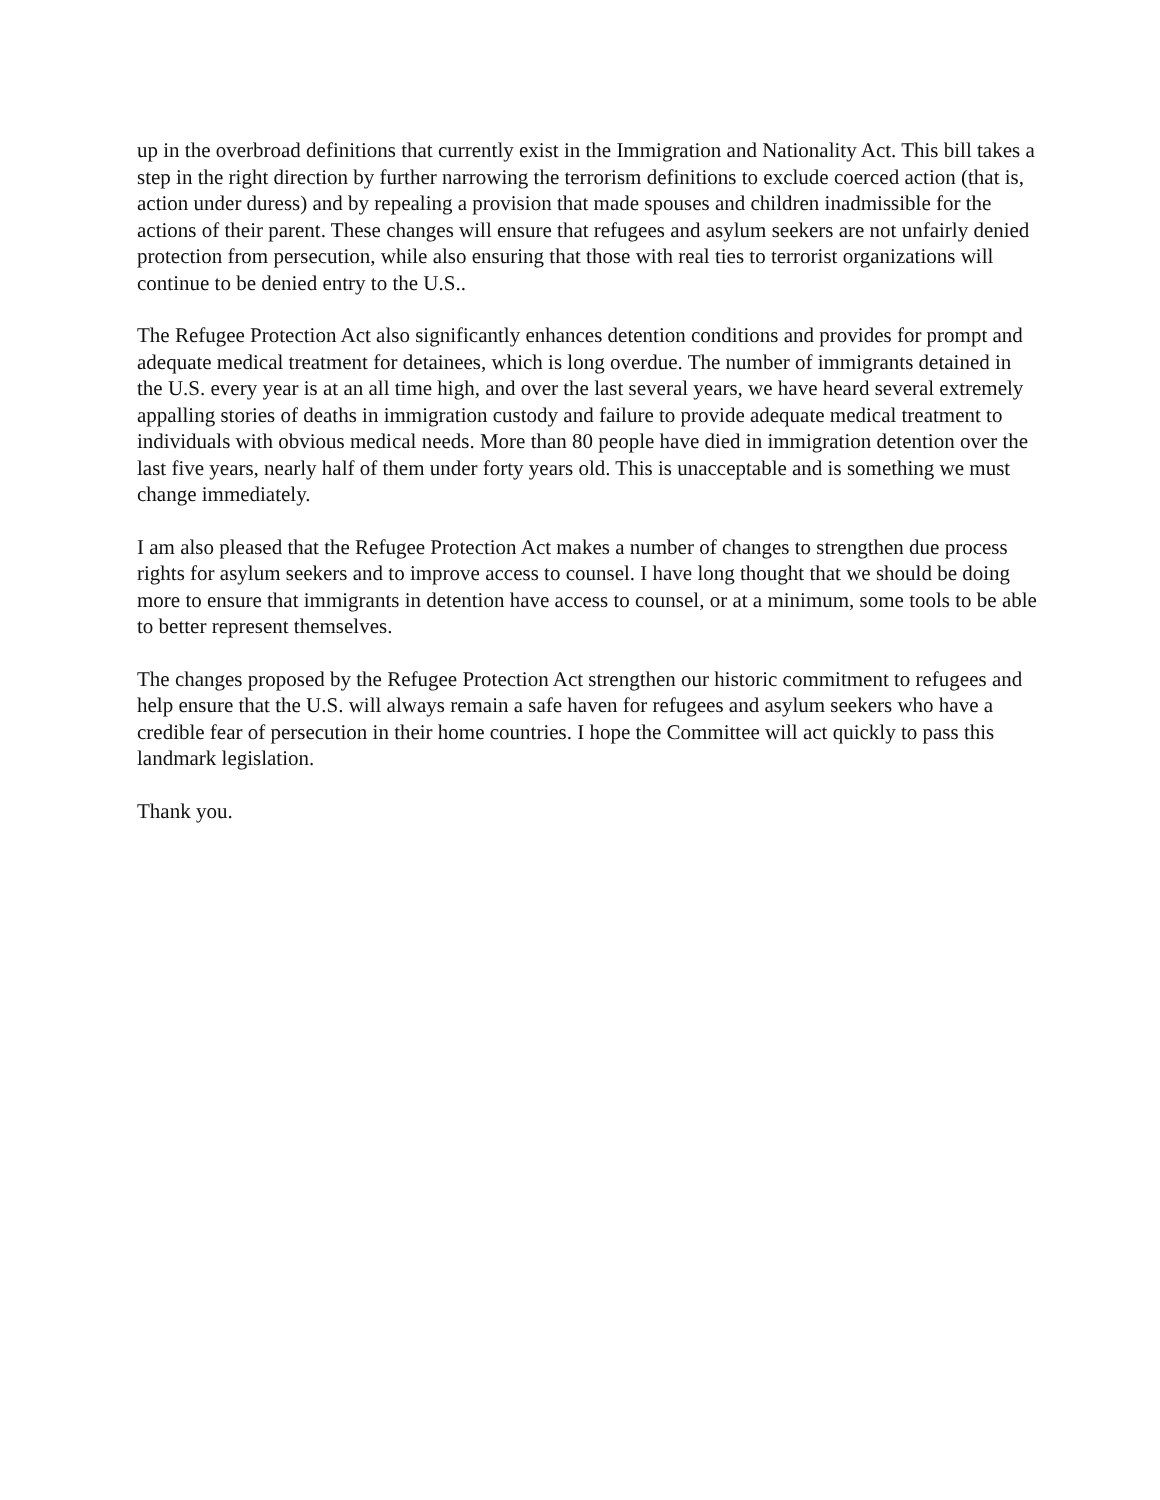up in the overbroad definitions that currently exist in the Immigration and Nationality Act. This bill takes a step in the right direction by further narrowing the terrorism definitions to exclude coerced action (that is, action under duress) and by repealing a provision that made spouses and children inadmissible for the actions of their parent. These changes will ensure that refugees and asylum seekers are not unfairly denied protection from persecution, while also ensuring that those with real ties to terrorist organizations will continue to be denied entry to the U.S..
The Refugee Protection Act also significantly enhances detention conditions and provides for prompt and adequate medical treatment for detainees, which is long overdue. The number of immigrants detained in the U.S. every year is at an all time high, and over the last several years, we have heard several extremely appalling stories of deaths in immigration custody and failure to provide adequate medical treatment to individuals with obvious medical needs. More than 80 people have died in immigration detention over the last five years, nearly half of them under forty years old. This is unacceptable and is something we must change immediately.
I am also pleased that the Refugee Protection Act makes a number of changes to strengthen due process rights for asylum seekers and to improve access to counsel. I have long thought that we should be doing more to ensure that immigrants in detention have access to counsel, or at a minimum, some tools to be able to better represent themselves.
The changes proposed by the Refugee Protection Act strengthen our historic commitment to refugees and help ensure that the U.S. will always remain a safe haven for refugees and asylum seekers who have a credible fear of persecution in their home countries. I hope the Committee will act quickly to pass this landmark legislation.
Thank you.